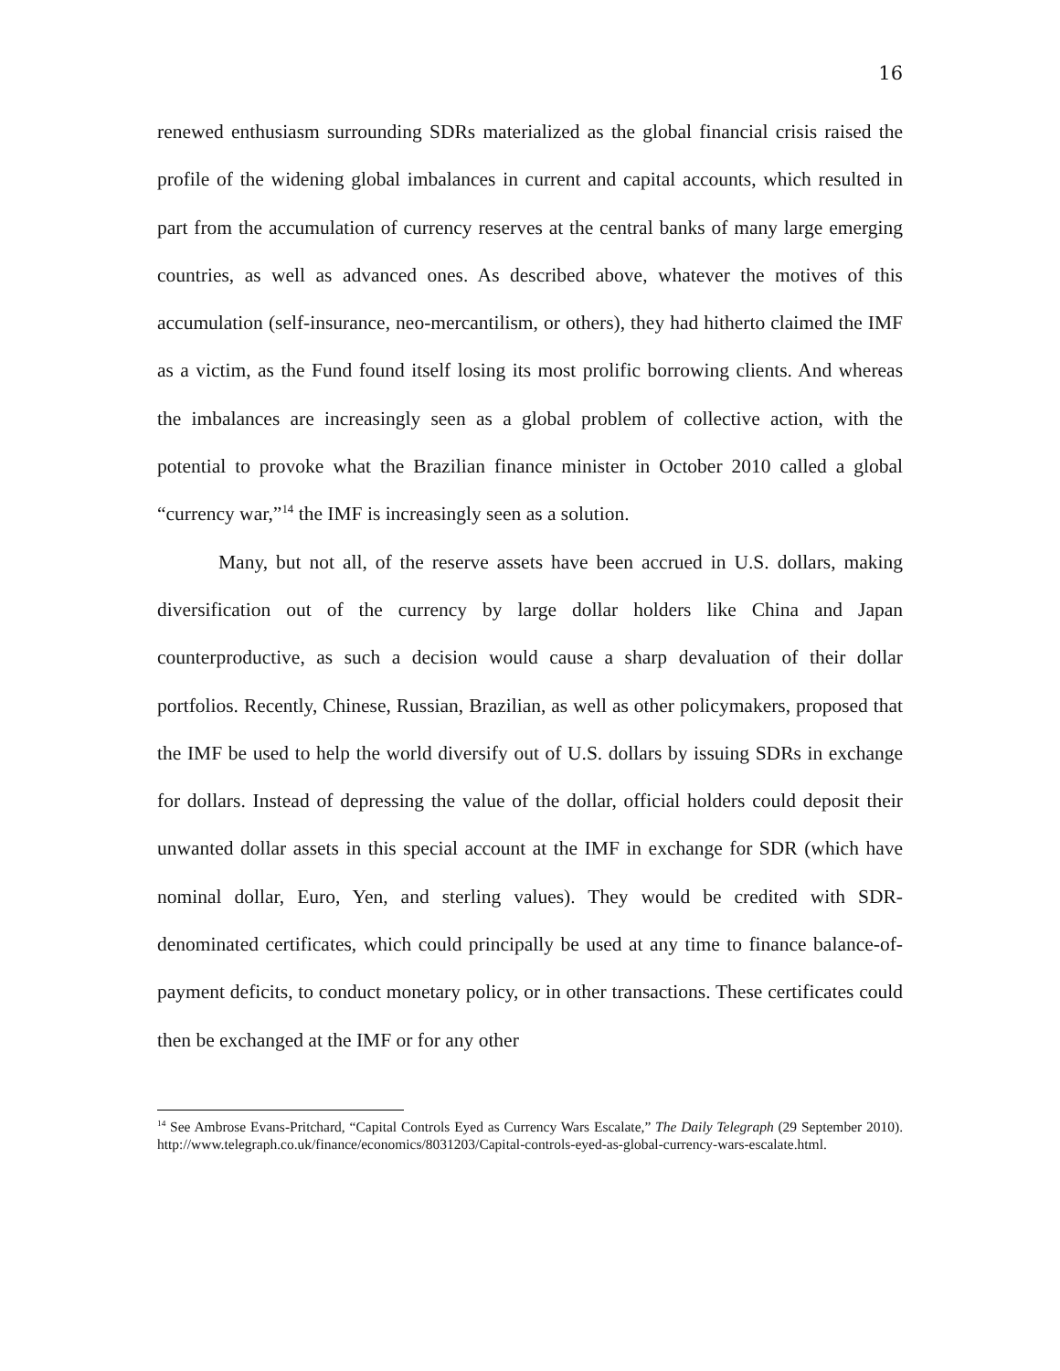16
renewed enthusiasm surrounding SDRs materialized as the global financial crisis raised the profile of the widening global imbalances in current and capital accounts, which resulted in part from the accumulation of currency reserves at the central banks of many large emerging countries, as well as advanced ones. As described above, whatever the motives of this accumulation (self-insurance, neo-mercantilism, or others), they had hitherto claimed the IMF as a victim, as the Fund found itself losing its most prolific borrowing clients. And whereas the imbalances are increasingly seen as a global problem of collective action, with the potential to provoke what the Brazilian finance minister in October 2010 called a global “currency war,”<sup>14</sup> the IMF is increasingly seen as a solution.
Many, but not all, of the reserve assets have been accrued in U.S. dollars, making diversification out of the currency by large dollar holders like China and Japan counterproductive, as such a decision would cause a sharp devaluation of their dollar portfolios. Recently, Chinese, Russian, Brazilian, as well as other policymakers, proposed that the IMF be used to help the world diversify out of U.S. dollars by issuing SDRs in exchange for dollars. Instead of depressing the value of the dollar, official holders could deposit their unwanted dollar assets in this special account at the IMF in exchange for SDR (which have nominal dollar, Euro, Yen, and sterling values). They would be credited with SDR-denominated certificates, which could principally be used at any time to finance balance-of-payment deficits, to conduct monetary policy, or in other transactions. These certificates could then be exchanged at the IMF or for any other
<sup>14</sup> See Ambrose Evans-Pritchard, “Capital Controls Eyed as Currency Wars Escalate,” The Daily Telegraph (29 September 2010). http://www.telegraph.co.uk/finance/economics/8031203/Capital-controls-eyed-as-global-currency-wars-escalate.html.